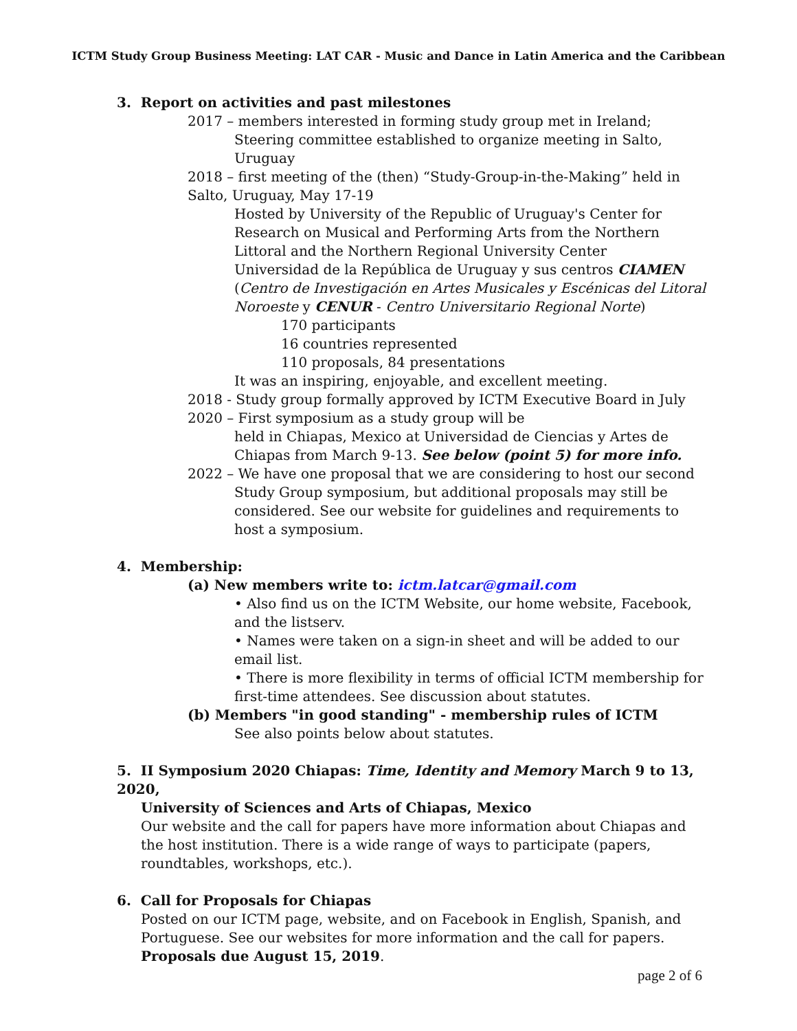ICTM Study Group Business Meeting: LAT CAR - Music and Dance in Latin America and the Caribbean
3. Report on activities and past milestones
2017 – members interested in forming study group met in Ireland;
Steering committee established to organize meeting in Salto, Uruguay
2018 – first meeting of the (then) “Study-Group-in-the-Making” held in Salto, Uruguay, May 17-19
Hosted by University of the Republic of Uruguay's Center for Research on Musical and Performing Arts from the Northern Littoral and the Northern Regional University Center
Universidad de la República de Uruguay y sus centros CIAMEN (Centro de Investigación en Artes Musicales y Escénicas del Litoral Noroeste y CENUR - Centro Universitario Regional Norte)
170 participants
16 countries represented
110 proposals, 84 presentations
It was an inspiring, enjoyable, and excellent meeting.
2018 - Study group formally approved by ICTM Executive Board in July
2020 – First symposium as a study group will be
held in Chiapas, Mexico at Universidad de Ciencias y Artes de Chiapas from March 9-13. See below (point 5) for more info.
2022 – We have one proposal that we are considering to host our second
Study Group symposium, but additional proposals may still be considered. See our website for guidelines and requirements to host a symposium.
4. Membership:
(a) New members write to: ictm.latcar@gmail.com
• Also find us on the ICTM Website, our home website, Facebook, and the listserv.
• Names were taken on a sign-in sheet and will be added to our email list.
• There is more flexibility in terms of official ICTM membership for first-time attendees. See discussion about statutes.
(b) Members "in good standing" - membership rules of ICTM
See also points below about statutes.
5. II Symposium 2020 Chiapas: Time, Identity and Memory March 9 to 13, 2020,
University of Sciences and Arts of Chiapas, Mexico
Our website and the call for papers have more information about Chiapas and the host institution. There is a wide range of ways to participate (papers, roundtables, workshops, etc.).
6. Call for Proposals for Chiapas
Posted on our ICTM page, website, and on Facebook in English, Spanish, and Portuguese. See our websites for more information and the call for papers.
Proposals due August 15, 2019.
page 2 of 6